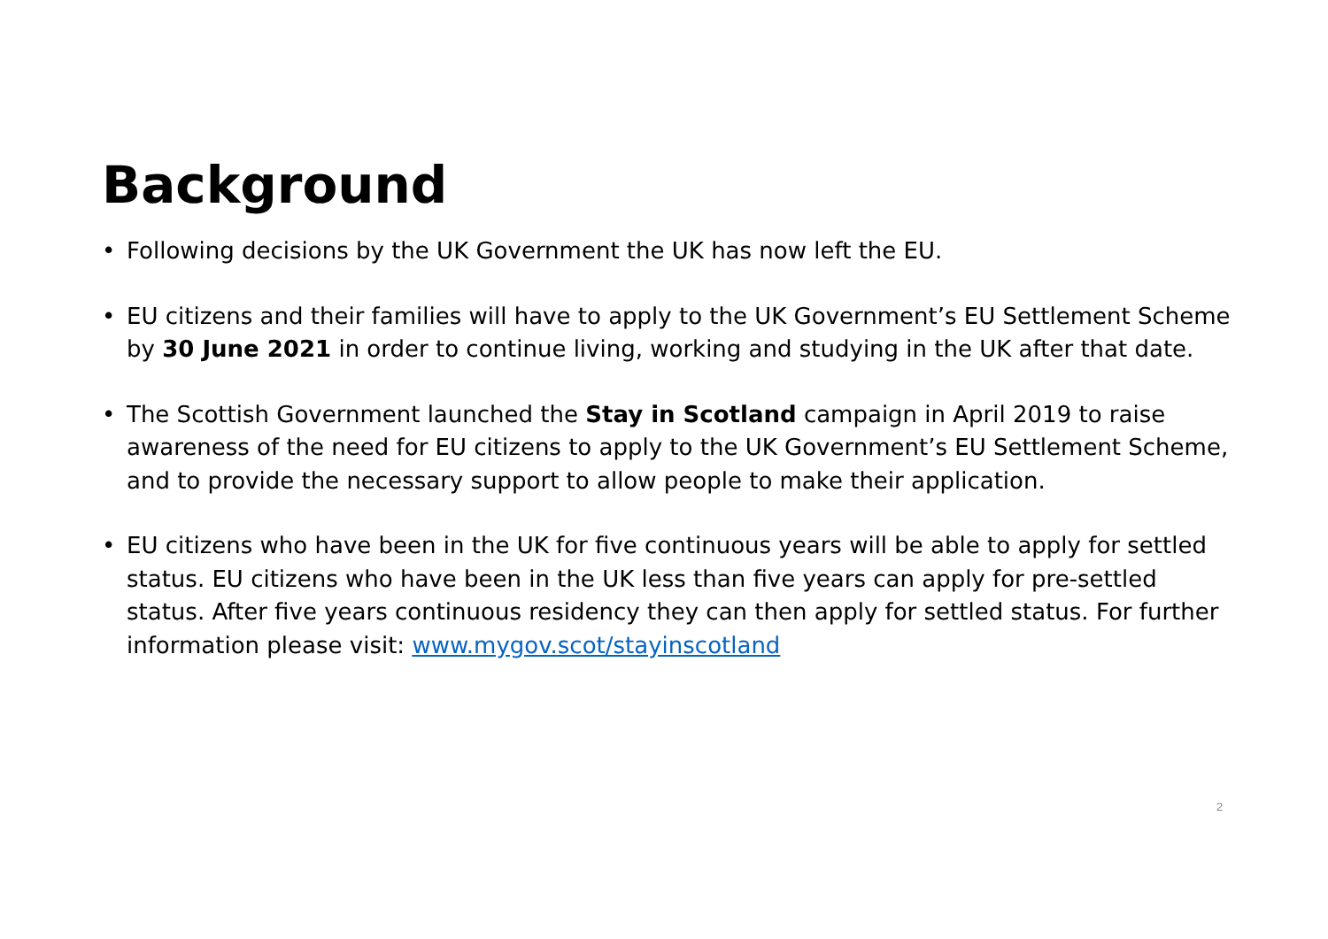Background
• Following decisions by the UK Government the UK has now left the EU.
• EU citizens and their families will have to apply to the UK Government’s EU Settlement Scheme by 30 June 2021 in order to continue living, working and studying in the UK after that date.
• The Scottish Government launched the Stay in Scotland campaign in April 2019 to raise awareness of the need for EU citizens to apply to the UK Government’s EU Settlement Scheme, and to provide the necessary support to allow people to make their application.
• EU citizens who have been in the UK for five continuous years will be able to apply for settled status. EU citizens who have been in the UK less than five years can apply for pre-settled status. After five years continuous residency they can then apply for settled status. For further information please visit: www.mygov.scot/stayinscotland
2